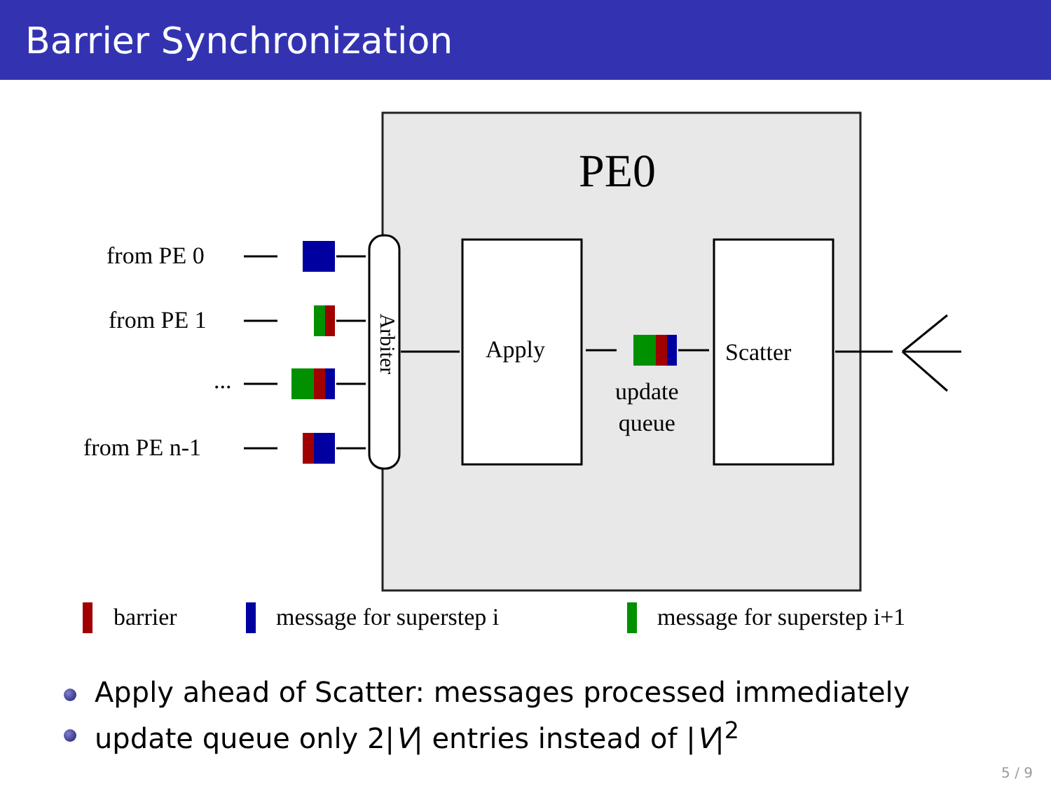Barrier Synchronization
PE0
from PE 0
from PE 1
...
from PE n-1
Arbiter Apply
update
queue
Scatter
barrier message for superstep i message for superstep i+1
Apply ahead of Scatter: messages processed immediately
update queue only 2|V| entries instead of |V|<sup>2</sup>
5 / 9